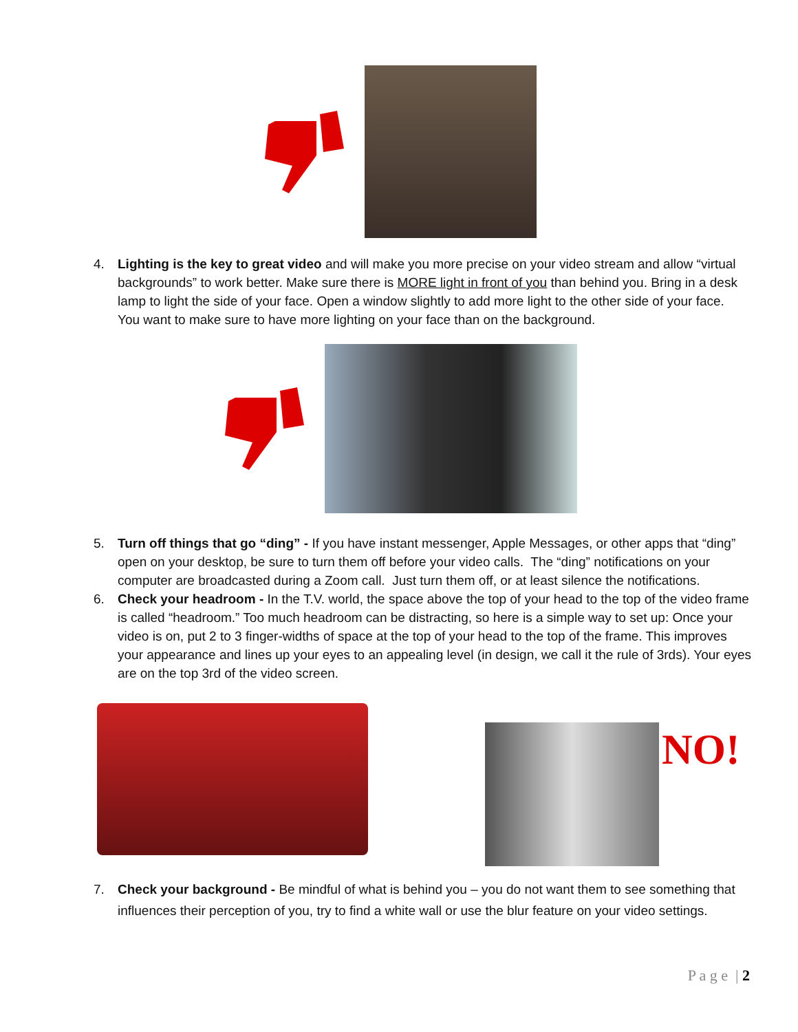4. Lighting is the key to great video and will make you more precise on your video stream and allow “virtual backgrounds” to work better. Make sure there is MORE light in front of you than behind you. Bring in a desk lamp to light the side of your face. Open a window slightly to add more light to the other side of your face. You want to make sure to have more lighting on your face than on the background.
5. Turn off things that go “ding” - If you have instant messenger, Apple Messages, or other apps that “ding” open on your desktop, be sure to turn them off before your video calls. The “ding” notifications on your computer are broadcasted during a Zoom call. Just turn them off, or at least silence the notifications.
6. Check your headroom - In the T.V. world, the space above the top of your head to the top of the video frame is called “headroom.” Too much headroom can be distracting, so here is a simple way to set up: Once your video is on, put 2 to 3 finger-widths of space at the top of your head to the top of the frame. This improves your appearance and lines up your eyes to an appealing level (in design, we call it the rule of 3rds). Your eyes are on the top 3rd of the video screen.
NO!
7. Check your background - Be mindful of what is behind you – you do not want them to see something that influences their perception of you, try to find a white wall or use the blur feature on your video settings.
P a g e | 2